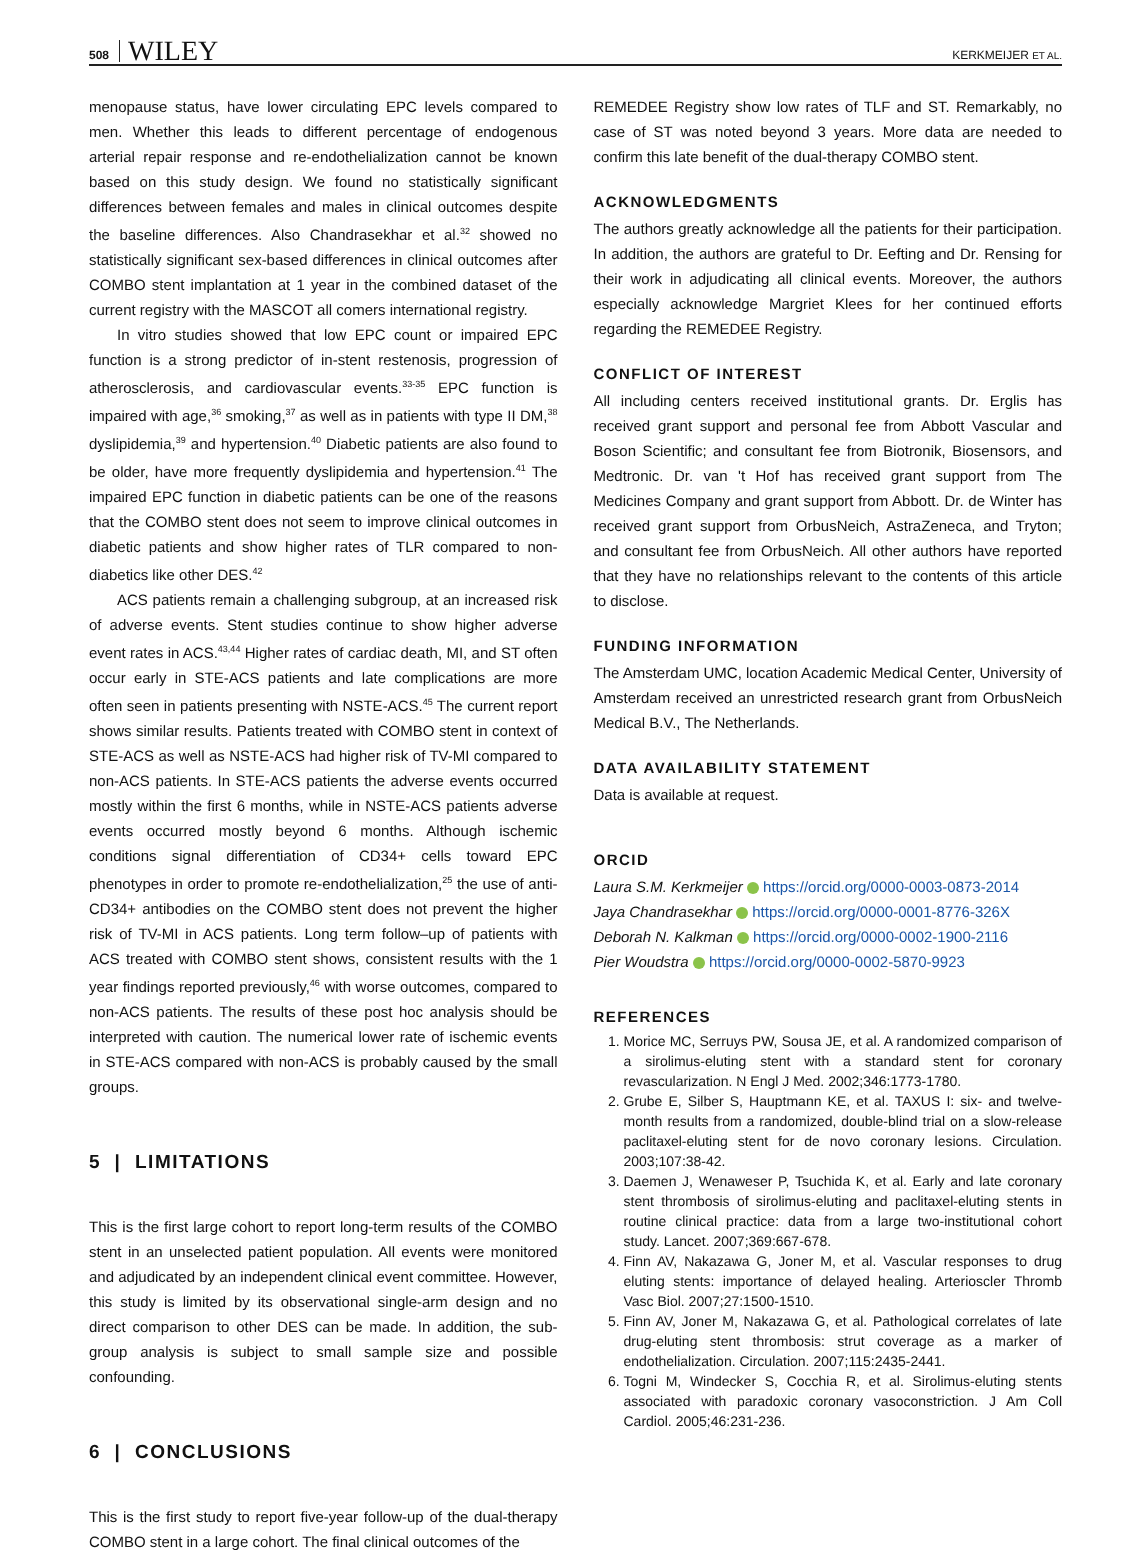508 WILEY KERKMEIJER ET AL.
menopause status, have lower circulating EPC levels compared to men. Whether this leads to different percentage of endogenous arterial repair response and re-endothelialization cannot be known based on this study design. We found no statistically significant differences between females and males in clinical outcomes despite the baseline differences. Also Chandrasekhar et al.<sup>32</sup> showed no statistically significant sex-based differences in clinical outcomes after COMBO stent implantation at 1 year in the combined dataset of the current registry with the MASCOT all comers international registry.
In vitro studies showed that low EPC count or impaired EPC function is a strong predictor of in-stent restenosis, progression of atherosclerosis, and cardiovascular events.<sup>33-35</sup> EPC function is impaired with age,<sup>36</sup> smoking,<sup>37</sup> as well as in patients with type II DM,<sup>38</sup> dyslipidemia,<sup>39</sup> and hypertension.<sup>40</sup> Diabetic patients are also found to be older, have more frequently dyslipidemia and hypertension.<sup>41</sup> The impaired EPC function in diabetic patients can be one of the reasons that the COMBO stent does not seem to improve clinical outcomes in diabetic patients and show higher rates of TLR compared to non-diabetics like other DES.<sup>42</sup>
ACS patients remain a challenging subgroup, at an increased risk of adverse events. Stent studies continue to show higher adverse event rates in ACS.<sup>43,44</sup> Higher rates of cardiac death, MI, and ST often occur early in STE-ACS patients and late complications are more often seen in patients presenting with NSTE-ACS.<sup>45</sup> The current report shows similar results. Patients treated with COMBO stent in context of STE-ACS as well as NSTE-ACS had higher risk of TV-MI compared to non-ACS patients. In STE-ACS patients the adverse events occurred mostly within the first 6 months, while in NSTE-ACS patients adverse events occurred mostly beyond 6 months. Although ischemic conditions signal differentiation of CD34+ cells toward EPC phenotypes in order to promote re-endothelialization,<sup>25</sup> the use of anti-CD34+ antibodies on the COMBO stent does not prevent the higher risk of TV-MI in ACS patients. Long term follow–up of patients with ACS treated with COMBO stent shows, consistent results with the 1 year findings reported previously,<sup>46</sup> with worse outcomes, compared to non-ACS patients. The results of these post hoc analysis should be interpreted with caution. The numerical lower rate of ischemic events in STE-ACS compared with non-ACS is probably caused by the small groups.
5 | LIMITATIONS
This is the first large cohort to report long-term results of the COMBO stent in an unselected patient population. All events were monitored and adjudicated by an independent clinical event committee. However, this study is limited by its observational single-arm design and no direct comparison to other DES can be made. In addition, the sub-group analysis is subject to small sample size and possible confounding.
6 | CONCLUSIONS
This is the first study to report five-year follow-up of the dual-therapy COMBO stent in a large cohort. The final clinical outcomes of the
REMEDEE Registry show low rates of TLF and ST. Remarkably, no case of ST was noted beyond 3 years. More data are needed to confirm this late benefit of the dual-therapy COMBO stent.
ACKNOWLEDGMENTS
The authors greatly acknowledge all the patients for their participation. In addition, the authors are grateful to Dr. Eefting and Dr. Rensing for their work in adjudicating all clinical events. Moreover, the authors especially acknowledge Margriet Klees for her continued efforts regarding the REMEDEE Registry.
CONFLICT OF INTEREST
All including centers received institutional grants. Dr. Erglis has received grant support and personal fee from Abbott Vascular and Boson Scientific; and consultant fee from Biotronik, Biosensors, and Medtronic. Dr. van 't Hof has received grant support from The Medicines Company and grant support from Abbott. Dr. de Winter has received grant support from OrbusNeich, AstraZeneca, and Tryton; and consultant fee from OrbusNeich. All other authors have reported that they have no relationships relevant to the contents of this article to disclose.
FUNDING INFORMATION
The Amsterdam UMC, location Academic Medical Center, University of Amsterdam received an unrestricted research grant from OrbusNeich Medical B.V., The Netherlands.
DATA AVAILABILITY STATEMENT
Data is available at request.
ORCID
Laura S.M. Kerkmeijer https://orcid.org/0000-0003-0873-2014
Jaya Chandrasekhar https://orcid.org/0000-0001-8776-326X
Deborah N. Kalkman https://orcid.org/0000-0002-1900-2116
Pier Woudstra https://orcid.org/0000-0002-5870-9923
REFERENCES
1. Morice MC, Serruys PW, Sousa JE, et al. A randomized comparison of a sirolimus-eluting stent with a standard stent for coronary revascularization. N Engl J Med. 2002;346:1773-1780.
2. Grube E, Silber S, Hauptmann KE, et al. TAXUS I: six- and twelve-month results from a randomized, double-blind trial on a slow-release paclitaxel-eluting stent for de novo coronary lesions. Circulation. 2003;107:38-42.
3. Daemen J, Wenaweser P, Tsuchida K, et al. Early and late coronary stent thrombosis of sirolimus-eluting and paclitaxel-eluting stents in routine clinical practice: data from a large two-institutional cohort study. Lancet. 2007;369:667-678.
4. Finn AV, Nakazawa G, Joner M, et al. Vascular responses to drug eluting stents: importance of delayed healing. Arterioscler Thromb Vasc Biol. 2007;27:1500-1510.
5. Finn AV, Joner M, Nakazawa G, et al. Pathological correlates of late drug-eluting stent thrombosis: strut coverage as a marker of endothelialization. Circulation. 2007;115:2435-2441.
6. Togni M, Windecker S, Cocchia R, et al. Sirolimus-eluting stents associated with paradoxic coronary vasoconstriction. J Am Coll Cardiol. 2005;46:231-236.